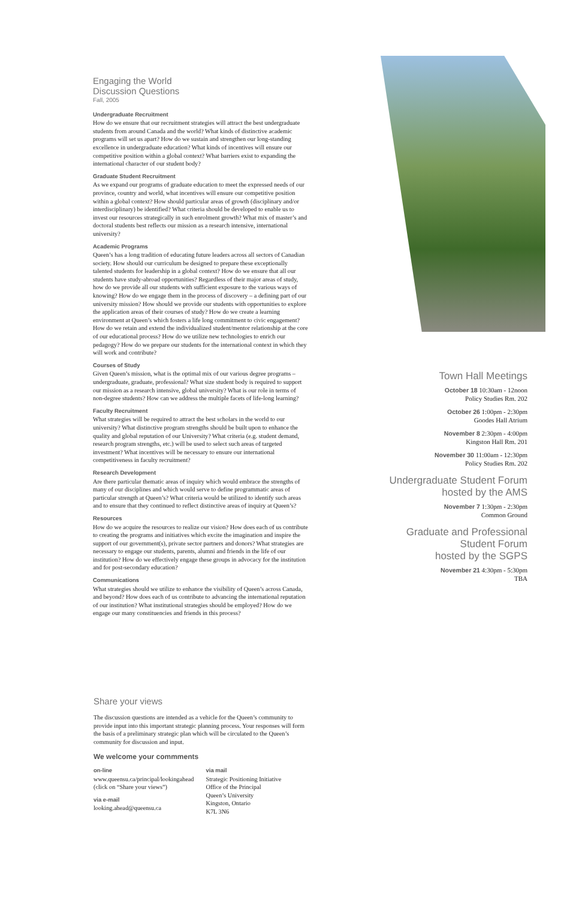Engaging the World
Discussion Questions
Fall, 2005
Undergraduate Recruitment
How do we ensure that our recruitment strategies will attract the best undergraduate students from around Canada and the world? What kinds of distinctive academic programs will set us apart? How do we sustain and strengthen our long-standing excellence in undergraduate education? What kinds of incentives will ensure our competitive position within a global context? What barriers exist to expanding the international character of our student body?
Graduate Student Recruitment
As we expand our programs of graduate education to meet the expressed needs of our province, country and world, what incentives will ensure our competitive position within a global context? How should particular areas of growth (disciplinary and/or interdisciplinary) be identified? What criteria should be developed to enable us to invest our resources strategically in such enrolment growth? What mix of master’s and doctoral students best reflects our mission as a research intensive, international university?
Academic Programs
Queen’s has a long tradition of educating future leaders across all sectors of Canadian society. How should our curriculum be designed to prepare these exceptionally talented students for leadership in a global context? How do we ensure that all our students have study-abroad opportunities? Regardless of their major areas of study, how do we provide all our students with sufficient exposure to the various ways of knowing? How do we engage them in the process of discovery – a defining part of our university mission? How should we provide our students with opportunities to explore the application areas of their courses of study? How do we create a learning environment at Queen’s which fosters a life long commitment to civic engagement? How do we retain and extend the individualized student/mentor relationship at the core of our educational process? How do we utilize new technologies to enrich our pedagogy? How do we prepare our students for the international context in which they will work and contribute?
Courses of Study
Given Queen’s mission, what is the optimal mix of our various degree programs – undergraduate, graduate, professional? What size student body is required to support our mission as a research intensive, global university? What is our role in terms of non-degree students? How can we address the multiple facets of life-long learning?
Faculty Recruitment
What strategies will be required to attract the best scholars in the world to our university? What distinctive program strengths should be built upon to enhance the quality and global reputation of our University? What criteria (e.g. student demand, research program strengths, etc.) will be used to select such areas of targeted investment? What incentives will be necessary to ensure our international competitiveness in faculty recruitment?
Research Development
Are there particular thematic areas of inquiry which would embrace the strengths of many of our disciplines and which would serve to define programmatic areas of particular strength at Queen’s? What criteria would be utilized to identify such areas and to ensure that they continued to reflect distinctive areas of inquiry at Queen’s?
Resources
How do we acquire the resources to realize our vision? How does each of us contribute to creating the programs and initiatives which excite the imagination and inspire the support of our government(s), private sector partners and donors? What strategies are necessary to engage our students, parents, alumni and friends in the life of our institution? How do we effectively engage these groups in advocacy for the institution and for post-secondary education?
Communications
What strategies should we utilize to enhance the visibility of Queen’s across Canada, and beyond? How does each of us contribute to advancing the international reputation of our institution? What institutional strategies should be employed? How do we engage our many constituencies and friends in this process?
Town Hall Meetings
October 18 10:30am - 12noon
Policy Studies Rm. 202
October 26 1:00pm - 2:30pm
Goodes Hall Atrium
November 8 2:30pm - 4:00pm
Kingston Hall Rm. 201
November 30 11:00am - 12:30pm
Policy Studies Rm. 202
Undergraduate Student Forum
hosted by the AMS
November 7 1:30pm - 2:30pm
Common Ground
Graduate and Professional
Student Forum
hosted by the SGPS
November 21 4:30pm - 5:30pm
TBA
Share your views
The discussion questions are intended as a vehicle for the Queen’s community to provide input into this important strategic planning process. Your responses will form the basis of a preliminary strategic plan which will be circulated to the Queen’s community for discussion and input.
We welcome your commments
on-line
www.queensu.ca/principal/lookingahead
(click on “Share your views”)
via e-mail
looking.ahead@queensu.ca
via mail
Strategic Positioning Initiative
Office of the Principal
Queen’s University
Kingston, Ontario
K7L 3N6